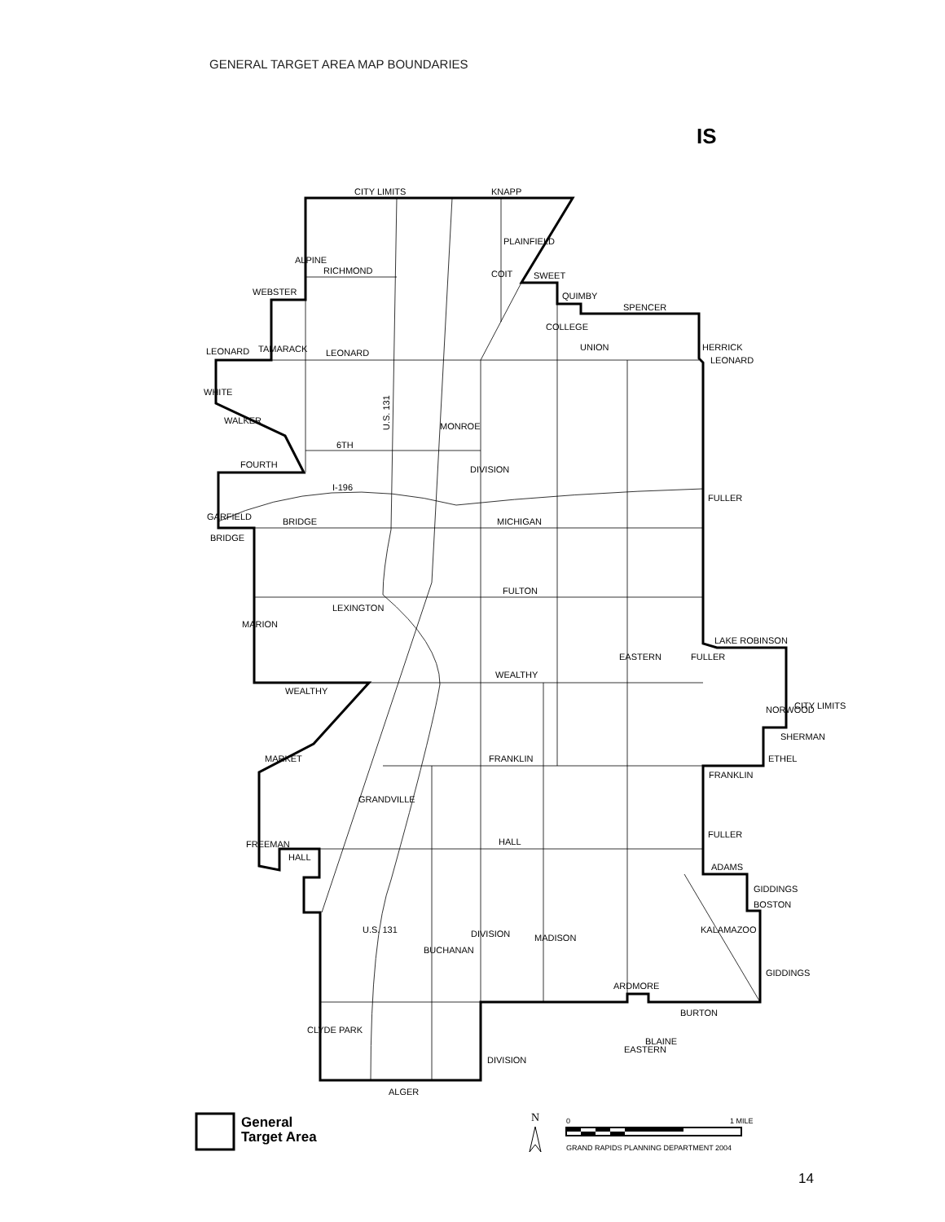GENERAL TARGET AREA MAP BOUNDARIES
IS
CITY LIMITS
KNAPP
RICHMOND
SWEET
QUIMBY
SPENCER
WEBSTER
LEONARD
LEONARD
LEONARD
6TH
FOURTH
I-196
BRIDGE
BRIDGE
MICHIGAN
FULTON
WEALTHY
WEALTHY
FRANKLIN
FRANKLIN
HALL
HALL
ADAMS
BOSTON
ARDMORE
BURTON
ALGER
LAKE ROBINSON
SHERMAN
WALKER
MARKET
GRANDVILLE
KALAMAZOO
U.S. 131
MONROE
DIVISION
FULLER
EASTERN
FULLER
UNION
COLLEGE
COIT
ALPINE
TAMARACK
HERRICK
WHITE
GARFIELD
LEXINGTON
MARION
FREEMAN
NORWOOD
CITY LIMITS
ETHEL
FULLER
GIDDINGS
GIDDINGS
BUCHANAN
DIVISION
MADISON
U.S. 131
CLYDE PARK
DIVISION
EASTERN
BLAINE
PLAINFIELD
General
Target Area
N
0
1 MILE
GRAND RAPIDS PLANNING DEPARTMENT 2004
14